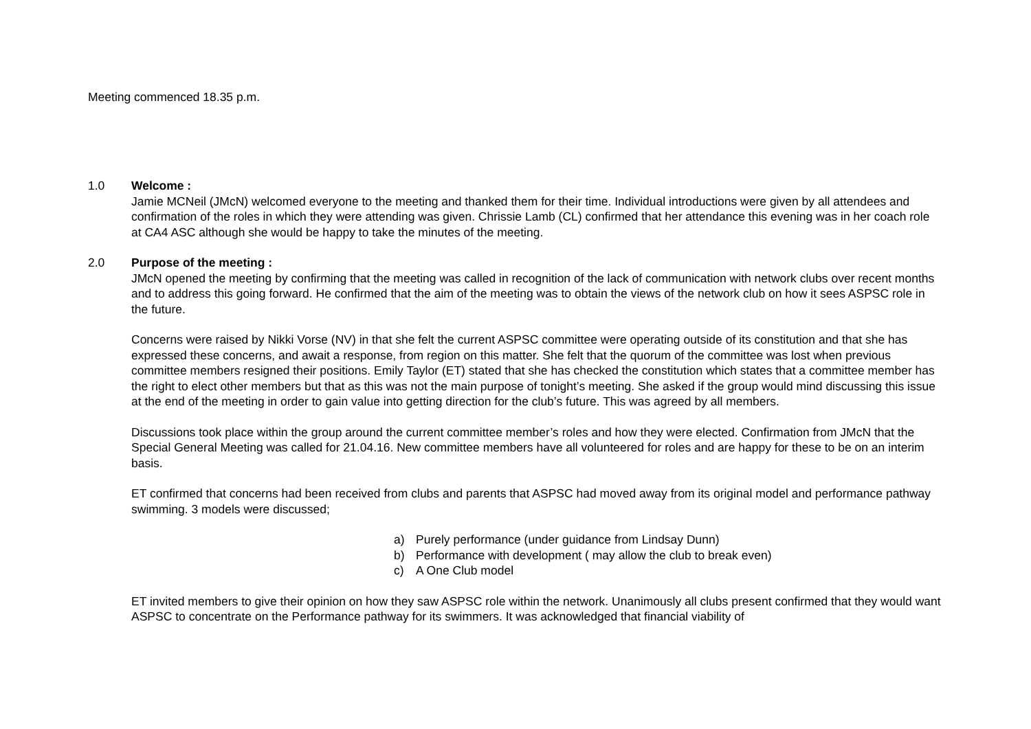Meeting commenced 18.35 p.m.
1.0 Welcome :
Jamie MCNeil (JMcN) welcomed everyone to the meeting and thanked them for their time. Individual introductions were given by all attendees and confirmation of the roles in which they were attending was given. Chrissie Lamb (CL) confirmed that her attendance this evening was in her coach role at CA4 ASC although she would be happy to take the minutes of the meeting.
2.0 Purpose of the meeting :
JMcN opened the meeting by confirming that the meeting was called in recognition of the lack of communication with network clubs over recent months and to address this going forward. He confirmed that the aim of the meeting was to obtain the views of the network club on how it sees ASPSC role in the future.
Concerns were raised by Nikki Vorse (NV) in that she felt the current ASPSC committee were operating outside of its constitution and that she has expressed these concerns, and await a response, from region on this matter. She felt that the quorum of the committee was lost when previous committee members resigned their positions. Emily Taylor (ET) stated that she has checked the constitution which states that a committee member has the right to elect other members but that as this was not the main purpose of tonight’s meeting. She asked if the group would mind discussing this issue at the end of the meeting in order to gain value into getting direction for the club’s future. This was agreed by all members.
Discussions took place within the group around the current committee member’s roles and how they were elected. Confirmation from JMcN that the Special General Meeting was called for 21.04.16. New committee members have all volunteered for roles and are happy for these to be on an interim basis.
ET confirmed that concerns had been received from clubs and parents that ASPSC had moved away from its original model and performance pathway swimming. 3 models were discussed;
a) Purely performance (under guidance from Lindsay Dunn)
b) Performance with development ( may allow the club to break even)
c) A One Club model
ET invited members to give their opinion on how they saw ASPSC role within the network. Unanimously all clubs present confirmed that they would want ASPSC to concentrate on the Performance pathway for its swimmers. It was acknowledged that financial viability of